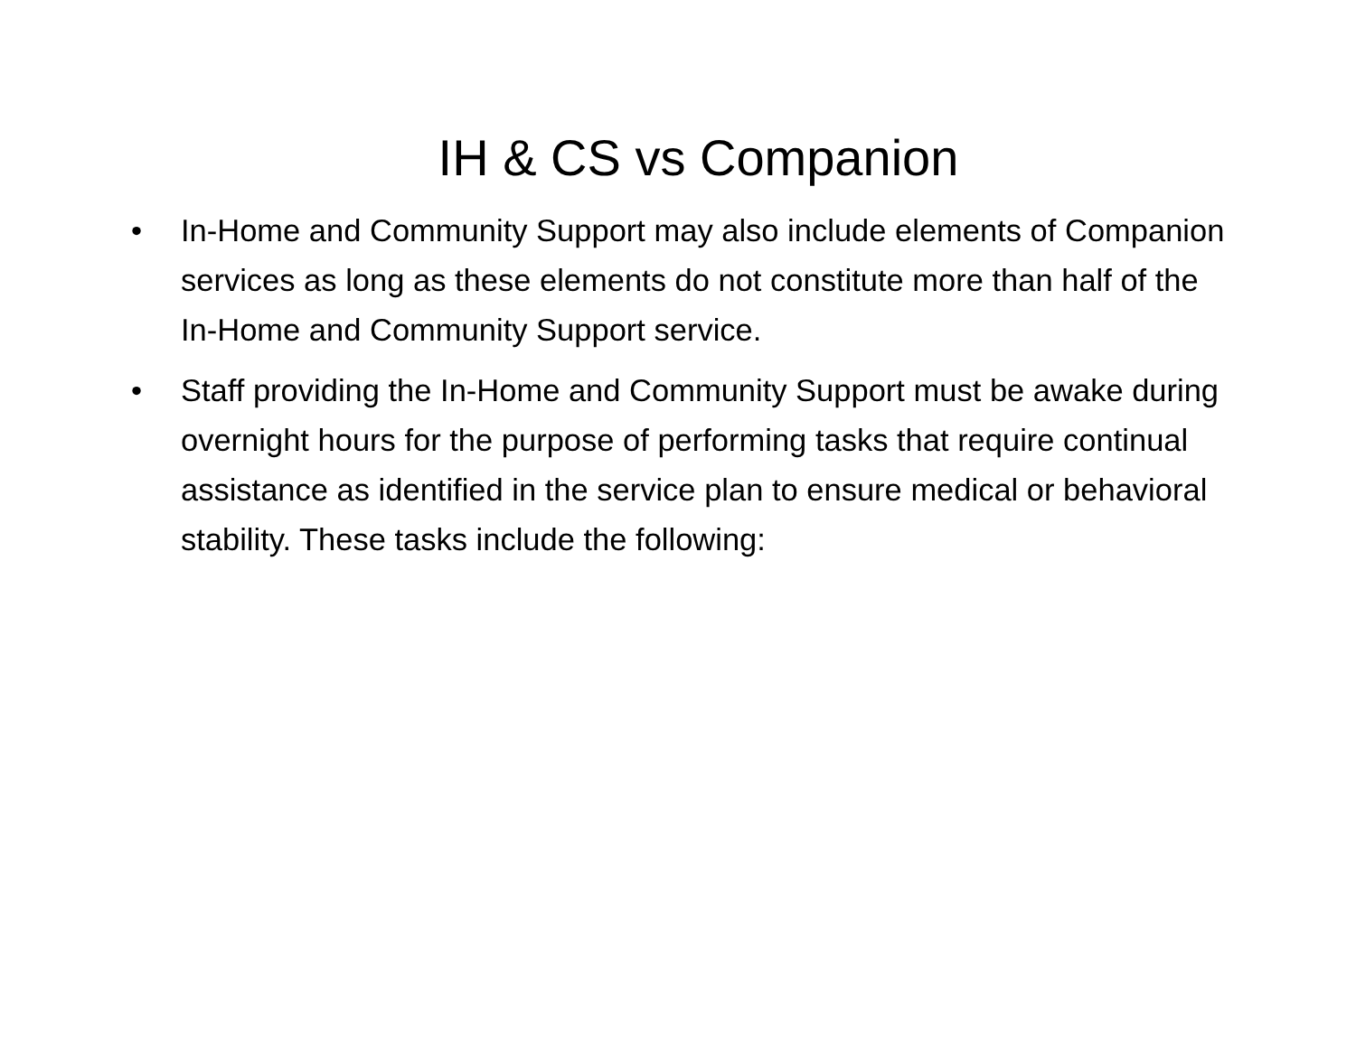IH & CS vs Companion
• In-Home and Community Support may also include elements of Companion services as long as these elements do not constitute more than half of the In-Home and Community Support service.
• Staff providing the In-Home and Community Support must be awake during overnight hours for the purpose of performing tasks that require continual assistance as identified in the service plan to ensure medical or behavioral stability. These tasks include the following: